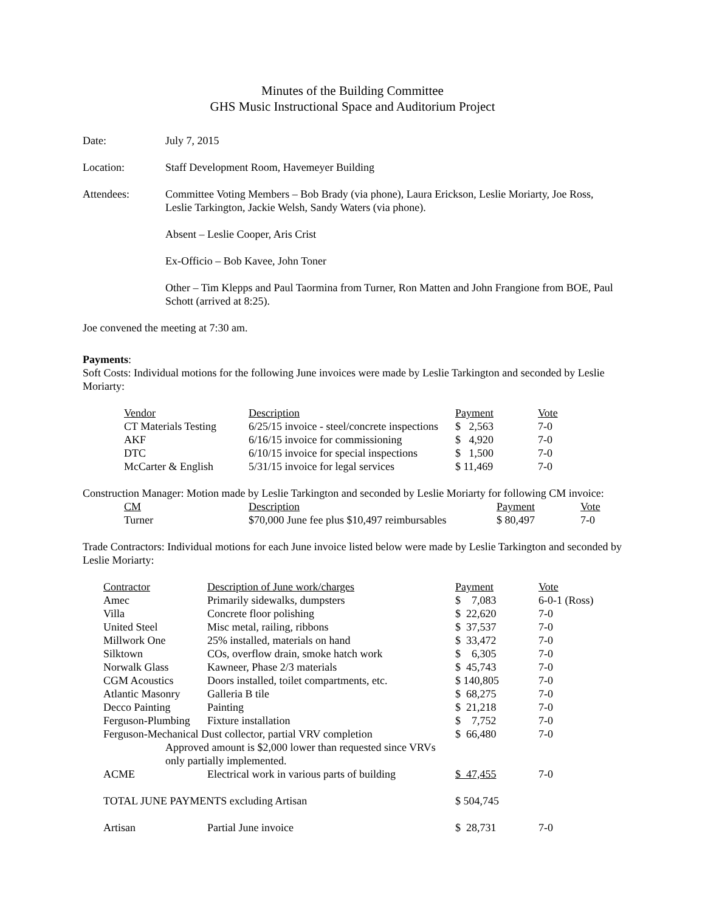Minutes of the Building Committee
GHS Music Instructional Space and Auditorium Project
Date: July 7, 2015
Location: Staff Development Room, Havemeyer Building
Attendees: Committee Voting Members – Bob Brady (via phone), Laura Erickson, Leslie Moriarty, Joe Ross, Leslie Tarkington, Jackie Welsh, Sandy Waters (via phone).
Absent – Leslie Cooper, Aris Crist
Ex-Officio – Bob Kavee, John Toner
Other – Tim Klepps and Paul Taormina from Turner, Ron Matten and John Frangione from BOE, Paul Schott (arrived at 8:25).
Joe convened the meeting at 7:30 am.
Payments:
Soft Costs: Individual motions for the following June invoices were made by Leslie Tarkington and seconded by Leslie Moriarty:
| Vendor | Description | Payment | Vote |
| --- | --- | --- | --- |
| CT Materials Testing | 6/25/15 invoice - steel/concrete inspections | $ 2,563 | 7-0 |
| AKF | 6/16/15 invoice for commissioning | $ 4,920 | 7-0 |
| DTC | 6/10/15 invoice for special inspections | $ 1,500 | 7-0 |
| McCarter & English | 5/31/15 invoice for legal services | $ 11,469 | 7-0 |
Construction Manager: Motion made by Leslie Tarkington and seconded by Leslie Moriarty for following CM invoice:
| CM | Description | Payment | Vote |
| --- | --- | --- | --- |
| Turner | $70,000 June fee plus $10,497 reimbursables | $ 80,497 | 7-0 |
Trade Contractors: Individual motions for each June invoice listed below were made by Leslie Tarkington and seconded by Leslie Moriarty:
| Contractor | Description of June work/charges | Payment | Vote |
| --- | --- | --- | --- |
| Amec | Primarily sidewalks, dumpsters | $ 7,083 | 6-0-1 (Ross) |
| Villa | Concrete floor polishing | $ 22,620 | 7-0 |
| United Steel | Misc metal, railing, ribbons | $ 37,537 | 7-0 |
| Millwork One | 25% installed, materials on hand | $ 33,472 | 7-0 |
| Silktown | COs, overflow drain, smoke hatch work | $ 6,305 | 7-0 |
| Norwalk Glass | Kawneer, Phase 2/3 materials | $ 45,743 | 7-0 |
| CGM Acoustics | Doors installed, toilet compartments, etc. | $ 140,805 | 7-0 |
| Atlantic Masonry | Galleria B tile | $ 68,275 | 7-0 |
| Decco Painting | Painting | $ 21,218 | 7-0 |
| Ferguson-Plumbing | Fixture installation | $ 7,752 | 7-0 |
| Ferguson-Mechanical Dust collector, partial VRV completion | | $ 66,480 | 7-0 |
| Approved amount is $2,000 lower than requested since VRVs only partially implemented. | | | |
| ACME | Electrical work in various parts of building | $ 47,455 | 7-0 |
| TOTAL JUNE PAYMENTS excluding Artisan | | $ 504,745 | |
| Artisan | Partial June invoice | $ 28,731 | 7-0 |